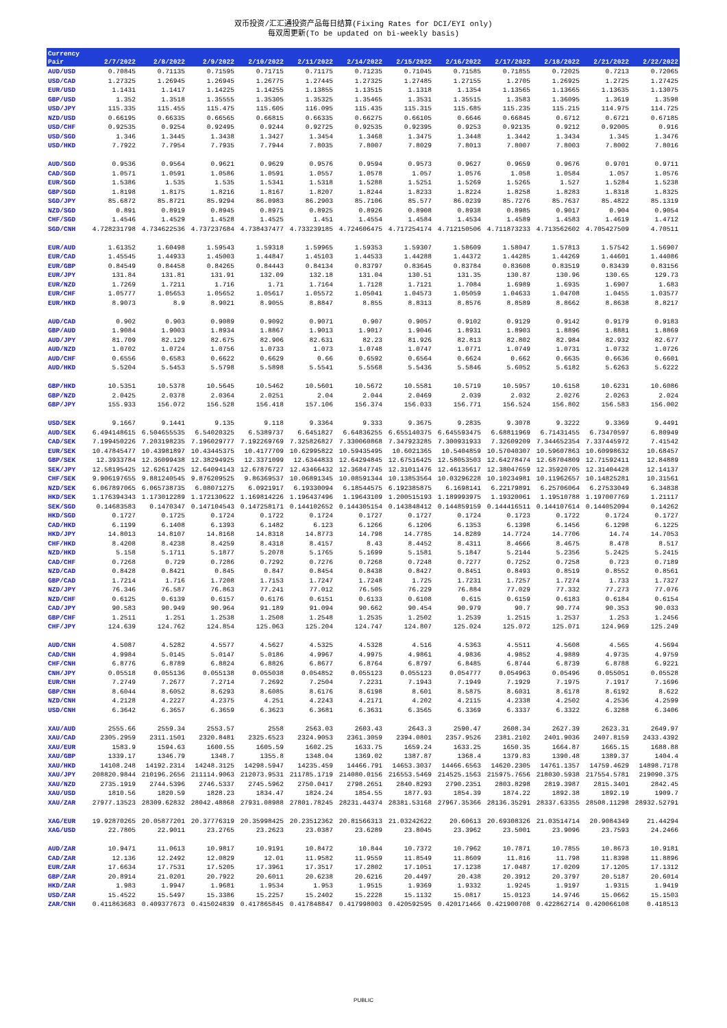双币投资/汇汇通投资产品每日结算(Fixing Rates for DCI/EYI only)
每双周更新(To be updated on bi-weekly basis)
| Currency Pair | 2/7/2022 | 2/8/2022 | 2/9/2022 | 2/10/2022 | 2/11/2022 | 2/14/2022 | 2/15/2022 | 2/16/2022 | 2/17/2022 | 2/18/2022 | 2/21/2022 | 2/22/2022 |
| --- | --- | --- | --- | --- | --- | --- | --- | --- | --- | --- | --- | --- |
| AUD/USD | 0.70845 | 0.71135 | 0.71595 | 0.71715 | 0.71175 | 0.71235 | 0.71045 | 0.71585 | 0.71855 | 0.72025 | 0.7213 | 0.72065 |
| USD/CAD | 1.27325 | 1.26945 | 1.26945 | 1.26775 | 1.27445 | 1.27325 | 1.27485 | 1.27155 | 1.2705 | 1.26925 | 1.2725 | 1.27425 |
| EUR/USD | 1.1431 | 1.1417 | 1.14225 | 1.14255 | 1.13855 | 1.13515 | 1.1318 | 1.1354 | 1.13565 | 1.13665 | 1.13635 | 1.13075 |
| GBP/USD | 1.352 | 1.3518 | 1.35555 | 1.35305 | 1.35325 | 1.35465 | 1.3531 | 1.35515 | 1.3583 | 1.36095 | 1.3619 | 1.3598 |
| USD/JPY | 115.335 | 115.455 | 115.475 | 115.605 | 116.095 | 115.435 | 115.315 | 115.685 | 115.235 | 115.215 | 114.975 | 114.725 |
| NZD/USD | 0.66195 | 0.66335 | 0.66565 | 0.66815 | 0.66335 | 0.66275 | 0.66105 | 0.6646 | 0.66845 | 0.6712 | 0.6721 | 0.67185 |
| USD/CHF | 0.92535 | 0.9254 | 0.92495 | 0.9244 | 0.92725 | 0.92535 | 0.92395 | 0.9253 | 0.92135 | 0.9212 | 0.92005 | 0.916 |
| USD/SGD | 1.346 | 1.3445 | 1.3438 | 1.3427 | 1.3454 | 1.3468 | 1.3475 | 1.3448 | 1.3442 | 1.3434 | 1.345 | 1.3476 |
| USD/HKD | 7.7922 | 7.7954 | 7.7935 | 7.7944 | 7.8035 | 7.8007 | 7.8029 | 7.8013 | 7.8007 | 7.8003 | 7.8002 | 7.8016 |
| AUD/SGD | 0.9536 | 0.9564 | 0.9621 | 0.9629 | 0.9576 | 0.9594 | 0.9573 | 0.9627 | 0.9659 | 0.9676 | 0.9701 | 0.9711 |
| CAD/SGD | 1.0571 | 1.0591 | 1.0586 | 1.0591 | 1.0557 | 1.0578 | 1.057 | 1.0576 | 1.058 | 1.0584 | 1.057 | 1.0576 |
| EUR/SGD | 1.5386 | 1.535 | 1.535 | 1.5341 | 1.5318 | 1.5288 | 1.5251 | 1.5269 | 1.5265 | 1.527 | 1.5284 | 1.5238 |
| GBP/SGD | 1.8198 | 1.8175 | 1.8216 | 1.8167 | 1.8207 | 1.8244 | 1.8233 | 1.8224 | 1.8258 | 1.8283 | 1.8318 | 1.8325 |
| SGD/JPY | 85.6872 | 85.8721 | 85.9294 | 86.0983 | 86.2903 | 85.7106 | 85.577 | 86.0239 | 85.7276 | 85.7637 | 85.4822 | 85.1319 |
| NZD/SGD | 0.891 | 0.8919 | 0.8945 | 0.8971 | 0.8925 | 0.8926 | 0.8908 | 0.8938 | 0.8985 | 0.9017 | 0.904 | 0.9054 |
| CHF/SGD | 1.4546 | 1.4529 | 1.4528 | 1.4525 | 1.451 | 1.4554 | 1.4584 | 1.4534 | 1.4589 | 1.4583 | 1.4619 | 1.4712 |
| SGD/CNH | 4.728231798 | 4.734622536 | 4.737237684 | 4.738437477 | 4.733239185 | 4.724606475 | 4.717254174 | 4.712150506 | 4.711873233 | 4.713562602 | 4.705427509 | 4.70511 |
| EUR/AUD | 1.61352 | 1.60498 | 1.59543 | 1.59318 | 1.59965 | 1.59353 | 1.59307 | 1.58609 | 1.58047 | 1.57813 | 1.57542 | 1.56907 |
| EUR/CAD | 1.45545 | 1.44933 | 1.45003 | 1.44847 | 1.45103 | 1.44533 | 1.44288 | 1.44372 | 1.44285 | 1.44269 | 1.44601 | 1.44086 |
| EUR/GBP | 0.84549 | 0.84458 | 0.84265 | 0.84443 | 0.84134 | 0.83797 | 0.83645 | 0.83784 | 0.83608 | 0.83519 | 0.83439 | 0.83156 |
| EUR/JPY | 131.84 | 131.81 | 131.91 | 132.09 | 132.18 | 131.04 | 130.51 | 131.35 | 130.87 | 130.96 | 130.65 | 129.73 |
| EUR/NZD | 1.7269 | 1.7211 | 1.716 | 1.71 | 1.7164 | 1.7128 | 1.7121 | 1.7084 | 1.6989 | 1.6935 | 1.6907 | 1.683 |
| EUR/CHF | 1.05777 | 1.05653 | 1.05652 | 1.05617 | 1.05572 | 1.05041 | 1.04573 | 1.05059 | 1.04633 | 1.04708 | 1.0455 | 1.03577 |
| EUR/HKD | 8.9073 | 8.9 | 8.9021 | 8.9055 | 8.8847 | 8.855 | 8.8313 | 8.8576 | 8.8589 | 8.8662 | 8.8638 | 8.8217 |
| AUD/CAD | 0.902 | 0.903 | 0.9089 | 0.9092 | 0.9071 | 0.907 | 0.9057 | 0.9102 | 0.9129 | 0.9142 | 0.9179 | 0.9183 |
| GBP/AUD | 1.9084 | 1.9003 | 1.8934 | 1.8867 | 1.9013 | 1.9017 | 1.9046 | 1.8931 | 1.8903 | 1.8896 | 1.8881 | 1.8869 |
| AUD/JPY | 81.709 | 82.129 | 82.675 | 82.906 | 82.631 | 82.23 | 81.926 | 82.813 | 82.802 | 82.984 | 82.932 | 82.677 |
| AUD/NZD | 1.0702 | 1.0724 | 1.0756 | 1.0733 | 1.073 | 1.0748 | 1.0747 | 1.0771 | 1.0749 | 1.0731 | 1.0732 | 1.0726 |
| AUD/CHF | 0.6556 | 0.6583 | 0.6622 | 0.6629 | 0.66 | 0.6592 | 0.6564 | 0.6624 | 0.662 | 0.6635 | 0.6636 | 0.6601 |
| AUD/HKD | 5.5204 | 5.5453 | 5.5798 | 5.5898 | 5.5541 | 5.5568 | 5.5436 | 5.5846 | 5.6052 | 5.6182 | 5.6263 | 5.6222 |
| GBP/HKD | 10.5351 | 10.5378 | 10.5645 | 10.5462 | 10.5601 | 10.5672 | 10.5581 | 10.5719 | 10.5957 | 10.6158 | 10.6231 | 10.6086 |
| GBP/NZD | 2.0425 | 2.0378 | 2.0364 | 2.0251 | 2.04 | 2.044 | 2.0469 | 2.039 | 2.032 | 2.0276 | 2.0263 | 2.024 |
| GBP/JPY | 155.933 | 156.072 | 156.528 | 156.418 | 157.106 | 156.374 | 156.033 | 156.771 | 156.524 | 156.802 | 156.583 | 156.002 |
| USD/SEK | 9.1667 | 9.1441 | 9.135 | 9.118 | 9.3364 | 9.333 | 9.3675 | 9.2835 | 9.3078 | 9.3222 | 9.3369 | 9.4491 |
| AUD/SEK | 6.494148615 | 6.504655535 | 6.54020325 | 6.5389737 | 6.6451827 | 6.64836255 | 6.655140375 | 6.645593475 | 6.68811969 | 6.71431455 | 6.73470597 | 6.80949 |
| CAD/SEK | 7.199450226 | 7.203198235 | 7.196029777 | 7.192269769 | 7.325826827 | 7.330060868 | 7.347923285 | 7.300931933 | 7.32609209 | 7.344652354 | 7.337445972 | 7.41542 |
| EUR/SEK | 10.47845477 | 10.43981897 | 10.43445375 | 10.4177709 | 10.62995822 | 10.59435495 | 10.6021365 | 10.5404859 | 10.57040307 | 10.59607863 | 10.60998632 | 10.68457 |
| GBP/SEK | 12.3933784 | 12.36099438 | 12.38294925 | 12.3371099 | 12.6344833 | 12.64294845 | 12.67516425 | 12.58053503 | 12.64278474 | 12.68704809 | 12.71592411 | 12.84889 |
| SEK/JPY | 12.58195425 | 12.62617425 | 12.64094143 | 12.67876727 | 12.43466432 | 12.36847745 | 12.31011476 | 12.46135617 | 12.38047659 | 12.35920705 | 12.31404428 | 12.14137 |
| CHF/SEK | 9.906197655 | 9.881240545 | 9.876209525 | 9.86369537 | 10.06891345 | 10.08591344 | 10.13853564 | 10.03296228 | 10.10234981 | 10.11962657 | 10.14825281 | 10.31561 |
| NZD/SEK | 6.067897065 | 6.065738735 | 6.08071275 | 6.0921917 | 6.19330094 | 6.18544575 | 6.192385875 | 6.1698141 | 6.22179891 | 6.25706064 | 6.27533049 | 6.34838 |
| HKD/SEK | 1.176394343 | 1.173012289 | 1.172130622 | 1.169814226 | 1.196437496 | 1.19643109 | 1.200515193 | 1.189993975 | 1.19320061 | 1.19510788 | 1.197007769 | 1.21117 |
| SEK/SGD | 0.14683583 | 0.1470347 | 0.147104543 | 0.147258171 | 0.144102652 | 0.144305154 | 0.143848412 | 0.144859159 | 0.144416511 | 0.144107614 | 0.144052094 | 0.14262 |
| HKD/SGD | 0.1727 | 0.1725 | 0.1724 | 0.1722 | 0.1724 | 0.1727 | 0.1727 | 0.1724 | 0.1723 | 0.1722 | 0.1724 | 0.1727 |
| CAD/HKD | 6.1199 | 6.1408 | 6.1393 | 6.1482 | 6.123 | 6.1266 | 6.1206 | 6.1353 | 6.1398 | 6.1456 | 6.1298 | 6.1225 |
| HKD/JPY | 14.8013 | 14.8107 | 14.8168 | 14.8318 | 14.8773 | 14.798 | 14.7785 | 14.8289 | 14.7724 | 14.7706 | 14.74 | 14.7053 |
| CHF/HKD | 8.4208 | 8.4238 | 8.4259 | 8.4318 | 8.4157 | 8.43 | 8.4452 | 8.4311 | 8.4666 | 8.4675 | 8.478 | 8.517 |
| NZD/HKD | 5.158 | 5.1711 | 5.1877 | 5.2078 | 5.1765 | 5.1699 | 5.1581 | 5.1847 | 5.2144 | 5.2356 | 5.2425 | 5.2415 |
| CAD/CHF | 0.7268 | 0.729 | 0.7286 | 0.7292 | 0.7276 | 0.7268 | 0.7248 | 0.7277 | 0.7252 | 0.7258 | 0.723 | 0.7189 |
| NZD/CAD | 0.8428 | 0.8421 | 0.845 | 0.847 | 0.8454 | 0.8438 | 0.8427 | 0.8451 | 0.8493 | 0.8519 | 0.8552 | 0.8561 |
| GBP/CAD | 1.7214 | 1.716 | 1.7208 | 1.7153 | 1.7247 | 1.7248 | 1.725 | 1.7231 | 1.7257 | 1.7274 | 1.733 | 1.7327 |
| NZD/JPY | 76.346 | 76.587 | 76.863 | 77.241 | 77.012 | 76.505 | 76.229 | 76.884 | 77.029 | 77.332 | 77.273 | 77.076 |
| NZD/CHF | 0.6125 | 0.6139 | 0.6157 | 0.6176 | 0.6151 | 0.6133 | 0.6108 | 0.615 | 0.6159 | 0.6183 | 0.6184 | 0.6154 |
| CAD/JPY | 90.583 | 90.949 | 90.964 | 91.189 | 91.094 | 90.662 | 90.454 | 90.979 | 90.7 | 90.774 | 90.353 | 90.033 |
| GBP/CHF | 1.2511 | 1.251 | 1.2538 | 1.2508 | 1.2548 | 1.2535 | 1.2502 | 1.2539 | 1.2515 | 1.2537 | 1.253 | 1.2456 |
| CHF/JPY | 124.639 | 124.762 | 124.854 | 125.063 | 125.204 | 124.747 | 124.807 | 125.024 | 125.072 | 125.071 | 124.969 | 125.249 |
| AUD/CNH | 4.5087 | 4.5282 | 4.5577 | 4.5627 | 4.5325 | 4.5328 | 4.516 | 4.5363 | 4.5511 | 4.5608 | 4.565 | 4.5694 |
| CAD/CNH | 4.9984 | 5.0145 | 5.0147 | 5.0186 | 4.9967 | 4.9975 | 4.9861 | 4.9836 | 4.9852 | 4.9889 | 4.9735 | 4.9759 |
| CHF/CNH | 6.8776 | 6.8789 | 6.8824 | 6.8826 | 6.8677 | 6.8764 | 6.8797 | 6.8485 | 6.8744 | 6.8739 | 6.8788 | 6.9221 |
| CNH/JPY | 0.05518 | 0.055136 | 0.055138 | 0.055038 | 0.054852 | 0.055123 | 0.055123 | 0.054777 | 0.054963 | 0.05496 | 0.055051 | 0.05528 |
| EUR/CNH | 7.2749 | 7.2677 | 7.2714 | 7.2692 | 7.2504 | 7.2231 | 7.1943 | 7.1949 | 7.1929 | 7.1975 | 7.1917 | 7.1696 |
| GBP/CNH | 8.6044 | 8.6052 | 8.6293 | 8.6085 | 8.6176 | 8.6198 | 8.601 | 8.5875 | 8.6031 | 8.6178 | 8.6192 | 8.622 |
| NZD/CNH | 4.2128 | 4.2227 | 4.2375 | 4.251 | 4.2243 | 4.2171 | 4.202 | 4.2115 | 4.2338 | 4.2502 | 4.2536 | 4.2599 |
| USD/CNH | 6.3642 | 6.3657 | 6.3659 | 6.3623 | 6.3681 | 6.3631 | 6.3565 | 6.3369 | 6.3337 | 6.3322 | 6.3288 | 6.3406 |
| XAU/AUD | 2555.66 | 2559.34 | 2553.57 | 2558 | 2563.03 | 2603.43 | 2643.3 | 2590.47 | 2608.34 | 2627.39 | 2623.31 | 2649.97 |
| XAU/CAD | 2305.2959 | 2311.1501 | 2320.8481 | 2325.6523 | 2324.9053 | 2361.3059 | 2394.0801 | 2357.9526 | 2381.2102 | 2401.9036 | 2407.8159 | 2433.4392 |
| XAU/EUR | 1583.9 | 1594.63 | 1600.55 | 1605.59 | 1602.25 | 1633.75 | 1659.24 | 1633.25 | 1650.35 | 1664.87 | 1665.15 | 1688.88 |
| XAU/GBP | 1339.17 | 1346.79 | 1348.7 | 1355.8 | 1348.04 | 1369.02 | 1387.87 | 1368.4 | 1379.83 | 1390.48 | 1389.37 | 1404.4 |
| XAU/HKD | 14108.248 | 14192.2314 | 14248.3125 | 14298.5947 | 14235.459 | 14466.791 | 14653.3037 | 14466.6563 | 14620.2305 | 14761.1357 | 14759.4629 | 14898.7178 |
| XAU/JPY | 208820.9844 | 210196.2656 | 211114.9063 | 212073.9531 | 211785.1719 | 214080.0156 | 216553.5469 | 214525.1563 | 215975.7656 | 218030.5938 | 217554.5781 | 219090.375 |
| XAU/NZD | 2735.1919 | 2744.5396 | 2746.5337 | 2745.5962 | 2750.0417 | 2798.2651 | 2840.8293 | 2790.2351 | 2803.8298 | 2819.3987 | 2815.3401 | 2842.45 |
| XAU/USD | 1810.56 | 1820.59 | 1828.23 | 1834.47 | 1824.24 | 1854.55 | 1877.93 | 1854.39 | 1874.22 | 1892.38 | 1892.19 | 1909.7 |
| XAU/ZAR | 27977.13523 | 28309.62832 | 28042.48868 | 27931.08988 | 27801.78245 | 28231.44374 | 28381.53168 | 27967.35366 | 28136.35291 | 28337.63355 | 28508.11298 | 28932.52791 |
| XAG/EUR | 19.92870265 | 20.05877201 | 20.37776319 | 20.35998425 | 20.23512362 | 20.81566313 | 21.03242622 | 20.60613 | 20.69308326 | 21.03514714 | 20.9084349 | 21.44294 |
| XAG/USD | 22.7805 | 22.9011 | 23.2765 | 23.2623 | 23.0387 | 23.6289 | 23.8045 | 23.3962 | 23.5001 | 23.9096 | 23.7593 | 24.2466 |
| AUD/ZAR | 10.9471 | 11.0613 | 10.9817 | 10.9191 | 10.8472 | 10.844 | 10.7372 | 10.7962 | 10.7871 | 10.7855 | 10.8673 | 10.9181 |
| CAD/ZAR | 12.136 | 12.2492 | 12.0829 | 12.01 | 11.9582 | 11.9559 | 11.8549 | 11.8609 | 11.816 | 11.798 | 11.8398 | 11.8896 |
| EUR/ZAR | 17.6634 | 17.7531 | 17.5205 | 17.3961 | 17.3517 | 17.2802 | 17.1051 | 17.1238 | 17.0487 | 17.0209 | 17.1205 | 17.1312 |
| GBP/ZAR | 20.8914 | 21.0201 | 20.7922 | 20.6011 | 20.6238 | 20.6216 | 20.4497 | 20.438 | 20.3912 | 20.3797 | 20.5187 | 20.6014 |
| HKD/ZAR | 1.983 | 1.9947 | 1.9681 | 1.9534 | 1.953 | 1.9515 | 1.9369 | 1.9332 | 1.9245 | 1.9197 | 1.9315 | 1.9419 |
| USD/ZAR | 15.4522 | 15.5497 | 15.3386 | 15.2257 | 15.2402 | 15.2228 | 15.1132 | 15.0817 | 15.0123 | 14.9746 | 15.0662 | 15.1503 |
| ZAR/CNH | 0.411863683 | 0.409377673 | 0.415024839 | 0.417865845 | 0.417848847 | 0.417998003 | 0.420592595 | 0.420171466 | 0.421900708 | 0.422862714 | 0.420066108 | 0.418513 |
PUBLIC